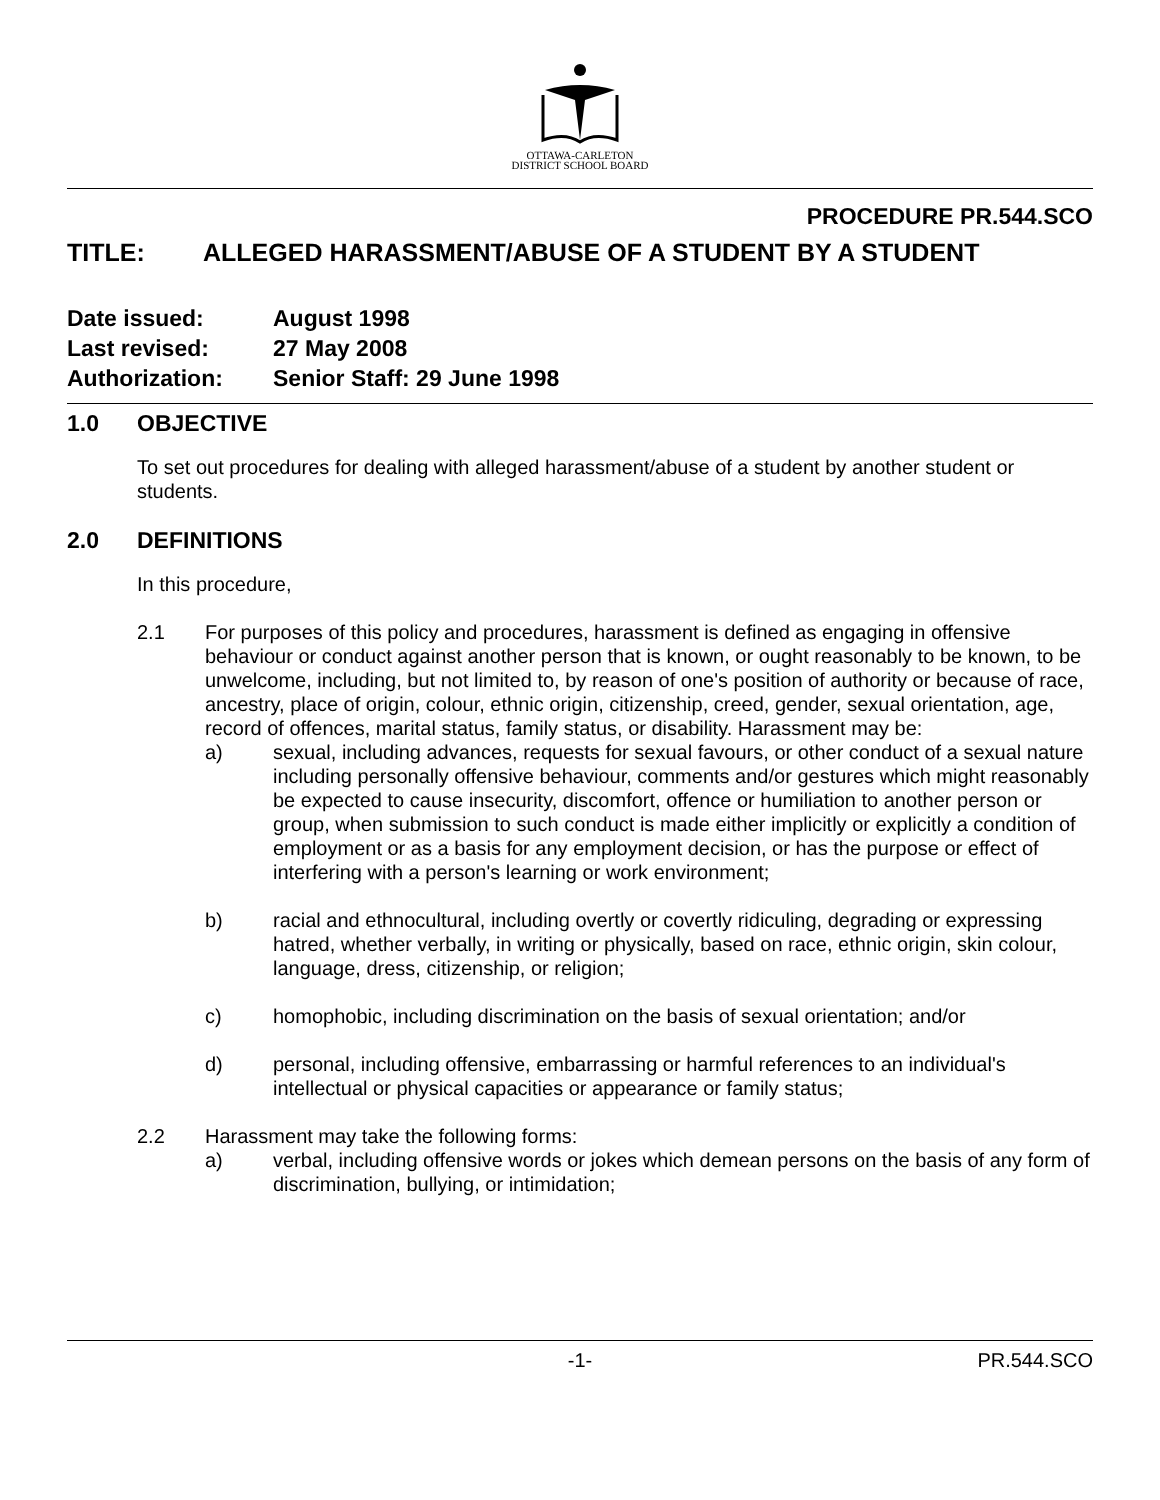OTTAWA-CARLETON
DISTRICT SCHOOL BOARD
PROCEDURE PR.544.SCO
TITLE: ALLEGED HARASSMENT/ABUSE OF A STUDENT BY A STUDENT
| Date issued: | August 1998 |
| Last revised: | 27 May 2008 |
| Authorization: | Senior Staff: 29 June 1998 |
1.0 OBJECTIVE
To set out procedures for dealing with alleged harassment/abuse of a student by another student or students.
2.0 DEFINITIONS
In this procedure,
2.1 For purposes of this policy and procedures, harassment is defined as engaging in offensive behaviour or conduct against another person that is known, or ought reasonably to be known, to be unwelcome, including, but not limited to, by reason of one's position of authority or because of race, ancestry, place of origin, colour, ethnic origin, citizenship, creed, gender, sexual orientation, age, record of offences, marital status, family status, or disability. Harassment may be:
a) sexual, including advances, requests for sexual favours, or other conduct of a sexual nature including personally offensive behaviour, comments and/or gestures which might reasonably be expected to cause insecurity, discomfort, offence or humiliation to another person or group, when submission to such conduct is made either implicitly or explicitly a condition of employment or as a basis for any employment decision, or has the purpose or effect of interfering with a person's learning or work environment;
b) racial and ethnocultural, including overtly or covertly ridiculing, degrading or expressing hatred, whether verbally, in writing or physically, based on race, ethnic origin, skin colour, language, dress, citizenship, or religion;
c) homophobic, including discrimination on the basis of sexual orientation; and/or
d) personal, including offensive, embarrassing or harmful references to an individual's intellectual or physical capacities or appearance or family status;
2.2 Harassment may take the following forms:
a) verbal, including offensive words or jokes which demean persons on the basis of any form of discrimination, bullying, or intimidation;
-1- PR.544.SCO